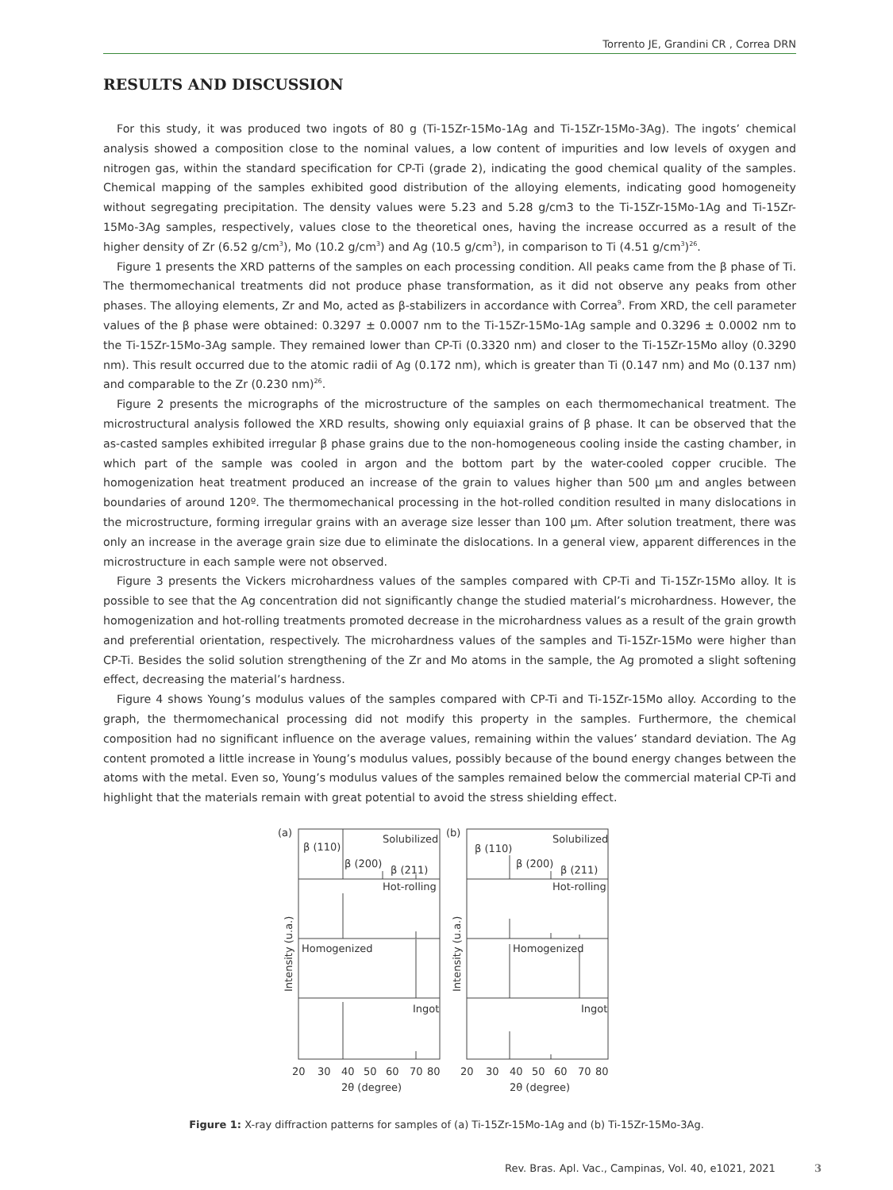Torrento JE, Grandini CR , Correa DRN
RESULTS AND DISCUSSION
For this study, it was produced two ingots of 80 g (Ti-15Zr-15Mo-1Ag and Ti-15Zr-15Mo-3Ag). The ingots’ chemical analysis showed a composition close to the nominal values, a low content of impurities and low levels of oxygen and nitrogen gas, within the standard specification for CP-Ti (grade 2), indicating the good chemical quality of the samples. Chemical mapping of the samples exhibited good distribution of the alloying elements, indicating good homogeneity without segregating precipitation. The density values were 5.23 and 5.28 g/cm3 to the Ti-15Zr-15Mo-1Ag and Ti-15Zr-15Mo-3Ag samples, respectively, values close to the theoretical ones, having the increase occurred as a result of the higher density of Zr (6.52 g/cm<sup>3</sup>), Mo (10.2 g/cm<sup>3</sup>) and Ag (10.5 g/cm<sup>3</sup>), in comparison to Ti (4.51 g/cm<sup>3</sup>)<sup>26</sup>.
Figure 1 presents the XRD patterns of the samples on each processing condition. All peaks came from the β phase of Ti. The thermomechanical treatments did not produce phase transformation, as it did not observe any peaks from other phases. The alloying elements, Zr and Mo, acted as β-stabilizers in accordance with Correa<sup>9</sup>. From XRD, the cell parameter values of the β phase were obtained: 0.3297 ± 0.0007 nm to the Ti-15Zr-15Mo-1Ag sample and 0.3296 ± 0.0002 nm to the Ti-15Zr-15Mo-3Ag sample. They remained lower than CP-Ti (0.3320 nm) and closer to the Ti-15Zr-15Mo alloy (0.3290 nm). This result occurred due to the atomic radii of Ag (0.172 nm), which is greater than Ti (0.147 nm) and Mo (0.137 nm) and comparable to the Zr (0.230 nm)<sup>26</sup>.
Figure 2 presents the micrographs of the microstructure of the samples on each thermomechanical treatment. The microstructural analysis followed the XRD results, showing only equiaxial grains of β phase. It can be observed that the as-casted samples exhibited irregular β phase grains due to the non-homogeneous cooling inside the casting chamber, in which part of the sample was cooled in argon and the bottom part by the water-cooled copper crucible. The homogenization heat treatment produced an increase of the grain to values higher than 500 μm and angles between boundaries of around 120º. The thermomechanical processing in the hot-rolled condition resulted in many dislocations in the microstructure, forming irregular grains with an average size lesser than 100 μm. After solution treatment, there was only an increase in the average grain size due to eliminate the dislocations. In a general view, apparent differences in the microstructure in each sample were not observed.
Figure 3 presents the Vickers microhardness values of the samples compared with CP-Ti and Ti-15Zr-15Mo alloy. It is possible to see that the Ag concentration did not significantly change the studied material’s microhardness. However, the homogenization and hot-rolling treatments promoted decrease in the microhardness values as a result of the grain growth and preferential orientation, respectively. The microhardness values of the samples and Ti-15Zr-15Mo were higher than CP-Ti. Besides the solid solution strengthening of the Zr and Mo atoms in the sample, the Ag promoted a slight softening effect, decreasing the material’s hardness.
Figure 4 shows Young’s modulus values of the samples compared with CP-Ti and Ti-15Zr-15Mo alloy. According to the graph, the thermomechanical processing did not modify this property in the samples. Furthermore, the chemical composition had no significant influence on the average values, remaining within the values’ standard deviation. The Ag content promoted a little increase in Young’s modulus values, possibly because of the bound energy changes between the atoms with the metal. Even so, Young’s modulus values of the samples remained below the commercial material CP-Ti and highlight that the materials remain with great potential to avoid the stress shielding effect.
(a)
(b)
β (110)
β (200)
β (211)
Solubilized
Hot-rolling
Homogenized
Ingot
β (110)
β (200)
β (211)
Solubilized
Hot-rolling
Homogenized
Ingot
Intensity (u.a.)
Intensity (u.a.)
20
30
40
50
60
70
80
2θ (degree)
20
30
40
50
60
70
80
2θ (degree)
Figure 1: X-ray diffraction patterns for samples of (a) Ti-15Zr-15Mo-1Ag and (b) Ti-15Zr-15Mo-3Ag.
Rev. Bras. Apl. Vac., Campinas, Vol. 40, e1021, 2021 3